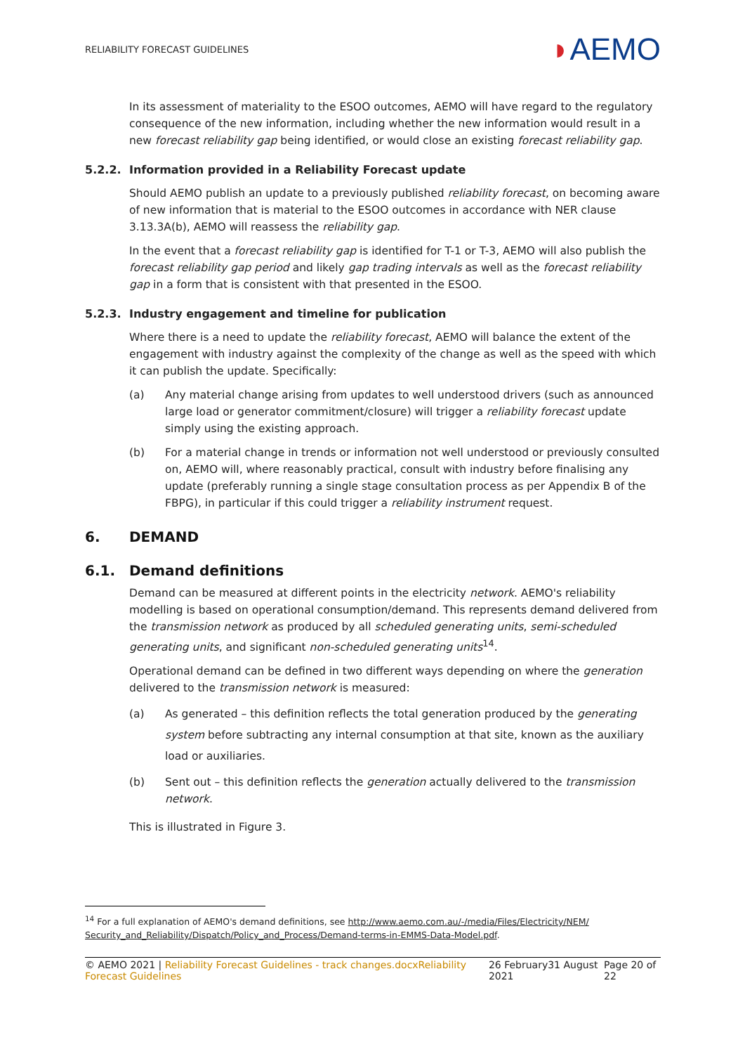RELIABILITY FORECAST GUIDELINES
◗AEMO
In its assessment of materiality to the ESOO outcomes, AEMO will have regard to the regulatory consequence of the new information, including whether the new information would result in a new forecast reliability gap being identified, or would close an existing forecast reliability gap.
5.2.2. Information provided in a Reliability Forecast update
Should AEMO publish an update to a previously published reliability forecast, on becoming aware of new information that is material to the ESOO outcomes in accordance with NER clause 3.13.3A(b), AEMO will reassess the reliability gap.
In the event that a forecast reliability gap is identified for T-1 or T-3, AEMO will also publish the forecast reliability gap period and likely gap trading intervals as well as the forecast reliability gap in a form that is consistent with that presented in the ESOO.
5.2.3. Industry engagement and timeline for publication
Where there is a need to update the reliability forecast, AEMO will balance the extent of the engagement with industry against the complexity of the change as well as the speed with which it can publish the update. Specifically:
(a) Any material change arising from updates to well understood drivers (such as announced large load or generator commitment/closure) will trigger a reliability forecast update simply using the existing approach.
(b) For a material change in trends or information not well understood or previously consulted on, AEMO will, where reasonably practical, consult with industry before finalising any update (preferably running a single stage consultation process as per Appendix B of the FBPG), in particular if this could trigger a reliability instrument request.
6. DEMAND
6.1. Demand definitions
Demand can be measured at different points in the electricity network. AEMO's reliability modelling is based on operational consumption/demand. This represents demand delivered from the transmission network as produced by all scheduled generating units, semi-scheduled generating units, and significant non-scheduled generating units<sup>14</sup>.
Operational demand can be defined in two different ways depending on where the generation delivered to the transmission network is measured:
(a) As generated – this definition reflects the total generation produced by the generating system before subtracting any internal consumption at that site, known as the auxiliary load or auxiliaries.
(b) Sent out – this definition reflects the generation actually delivered to the transmission network.
This is illustrated in Figure 3.
<sup>14</sup> For a full explanation of AEMO's demand definitions, see http://www.aemo.com.au/-/media/Files/Electricity/NEM/ Security_and_Reliability/Dispatch/Policy_and_Process/Demand-terms-in-EMMS-Data-Model.pdf.
© AEMO 2021 | Reliability Forecast Guidelines - track changes.docxReliability Forecast Guidelines 26 February31 August 2021 Page 20 of 22